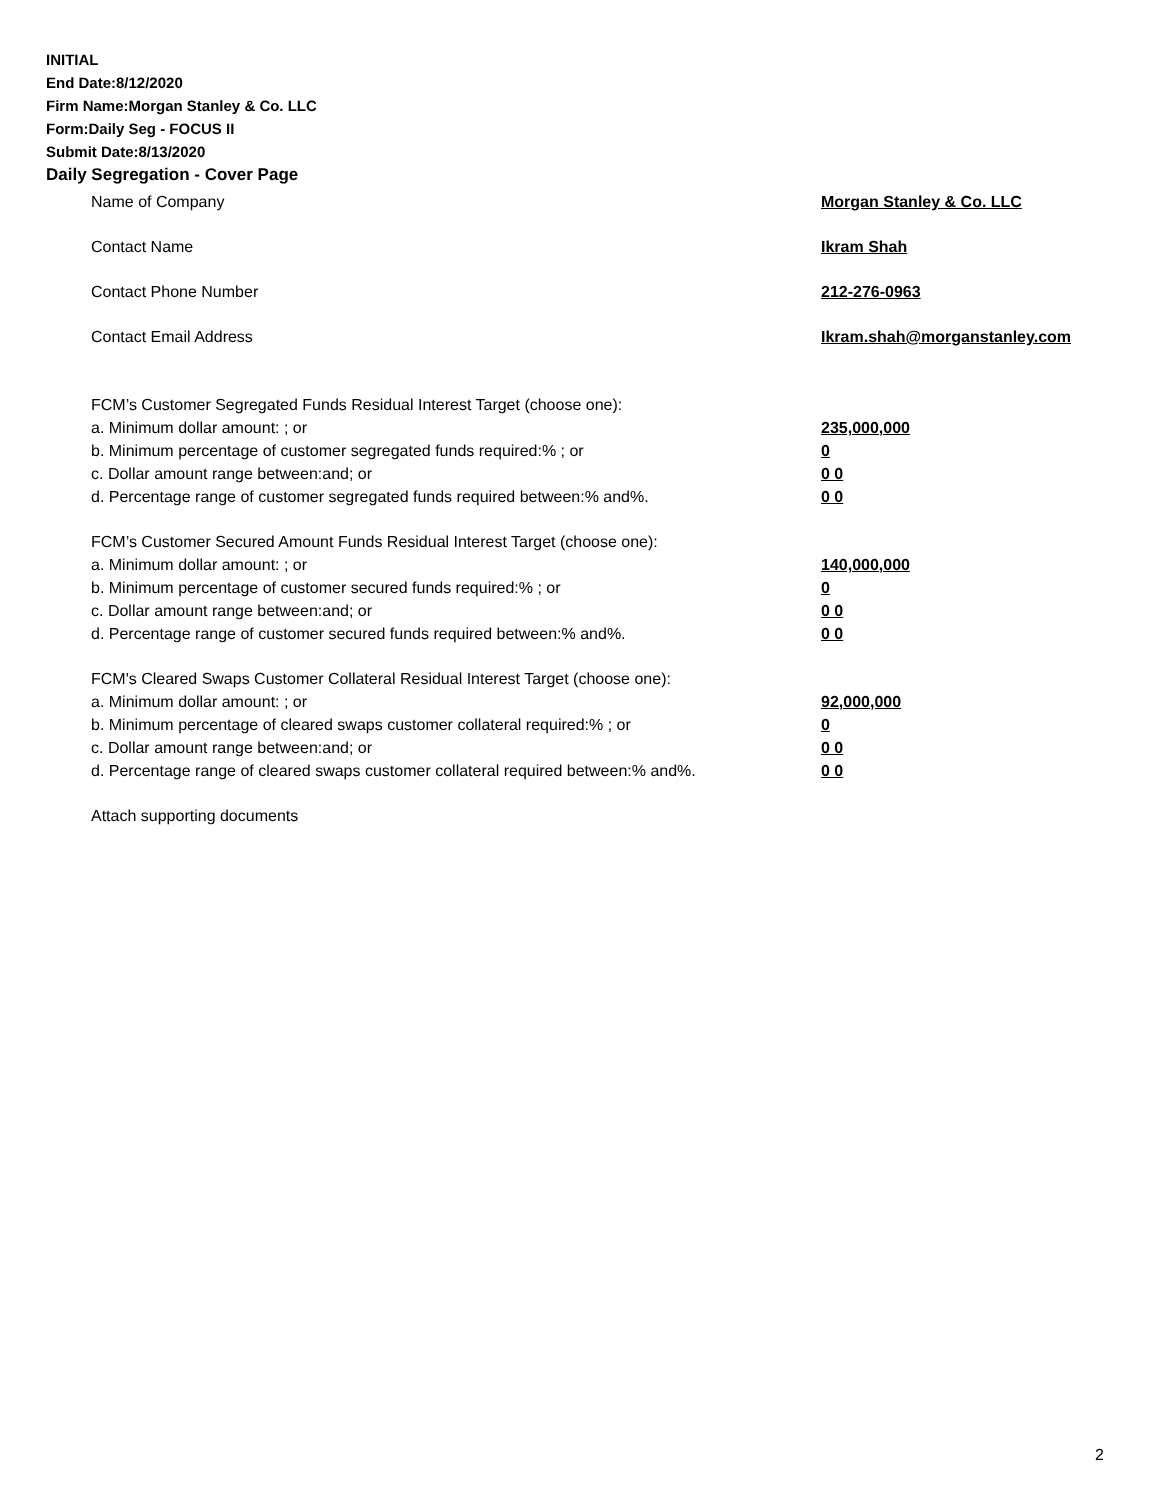INITIAL
End Date:8/12/2020
Firm Name:Morgan Stanley & Co. LLC
Form:Daily Seg - FOCUS II
Submit Date:8/13/2020
Daily Segregation - Cover Page
Name of Company Morgan Stanley & Co. LLC
Contact Name Ikram Shah
Contact Phone Number 212-276-0963
Contact Email Address Ikram.shah@morganstanley.com
FCM’s Customer Segregated Funds Residual Interest Target (choose one):
a. Minimum dollar amount: ; or 235,000,000
b. Minimum percentage of customer segregated funds required:% ; or 0
c. Dollar amount range between:and; or 0 0
d. Percentage range of customer segregated funds required between:% and%. 0 0
FCM’s Customer Secured Amount Funds Residual Interest Target (choose one):
a. Minimum dollar amount: ; or 140,000,000
b. Minimum percentage of customer secured funds required:% ; or 0
c. Dollar amount range between:and; or 0 0
d. Percentage range of customer secured funds required between:% and%. 0 0
FCM's Cleared Swaps Customer Collateral Residual Interest Target (choose one):
a. Minimum dollar amount: ; or 92,000,000
b. Minimum percentage of cleared swaps customer collateral required:% ; or 0
c. Dollar amount range between:and; or 0 0
d. Percentage range of cleared swaps customer collateral required between:% and%. 0 0
Attach supporting documents
2